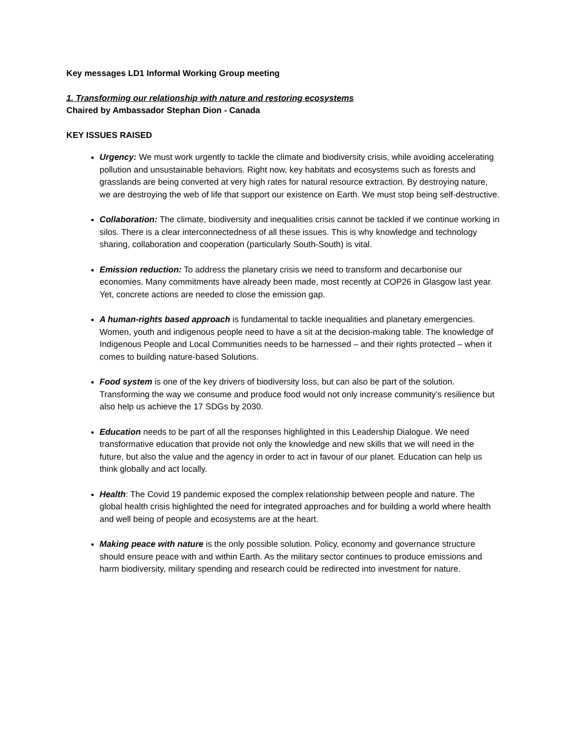Key messages LD1 Informal Working Group meeting
1. Transforming our relationship with nature and restoring ecosystems
Chaired by Ambassador Stephan Dion - Canada
KEY ISSUES RAISED
Urgency: We must work urgently to tackle the climate and biodiversity crisis, while avoiding accelerating pollution and unsustainable behaviors. Right now, key habitats and ecosystems such as forests and grasslands are being converted at very high rates for natural resource extraction. By destroying nature, we are destroying the web of life that support our existence on Earth. We must stop being self-destructive.
Collaboration: The climate, biodiversity and inequalities crisis cannot be tackled if we continue working in silos. There is a clear interconnectedness of all these issues. This is why knowledge and technology sharing, collaboration and cooperation (particularly South-South) is vital.
Emission reduction: To address the planetary crisis we need to transform and decarbonise our economies. Many commitments have already been made, most recently at COP26 in Glasgow last year. Yet, concrete actions are needed to close the emission gap.
A human-rights based approach is fundamental to tackle inequalities and planetary emergencies. Women, youth and indigenous people need to have a sit at the decision-making table. The knowledge of Indigenous People and Local Communities needs to be harnessed – and their rights protected – when it comes to building nature-based Solutions.
Food system is one of the key drivers of biodiversity loss, but can also be part of the solution. Transforming the way we consume and produce food would not only increase community’s resilience but also help us achieve the 17 SDGs by 2030.
Education needs to be part of all the responses highlighted in this Leadership Dialogue. We need transformative education that provide not only the knowledge and new skills that we will need in the future, but also the value and the agency in order to act in favour of our planet. Education can help us think globally and act locally.
Health: The Covid 19 pandemic exposed the complex relationship between people and nature. The global health crisis highlighted the need for integrated approaches and for building a world where health and well being of people and ecosystems are at the heart.
Making peace with nature is the only possible solution. Policy, economy and governance structure should ensure peace with and within Earth. As the military sector continues to produce emissions and harm biodiversity, military spending and research could be redirected into investment for nature.